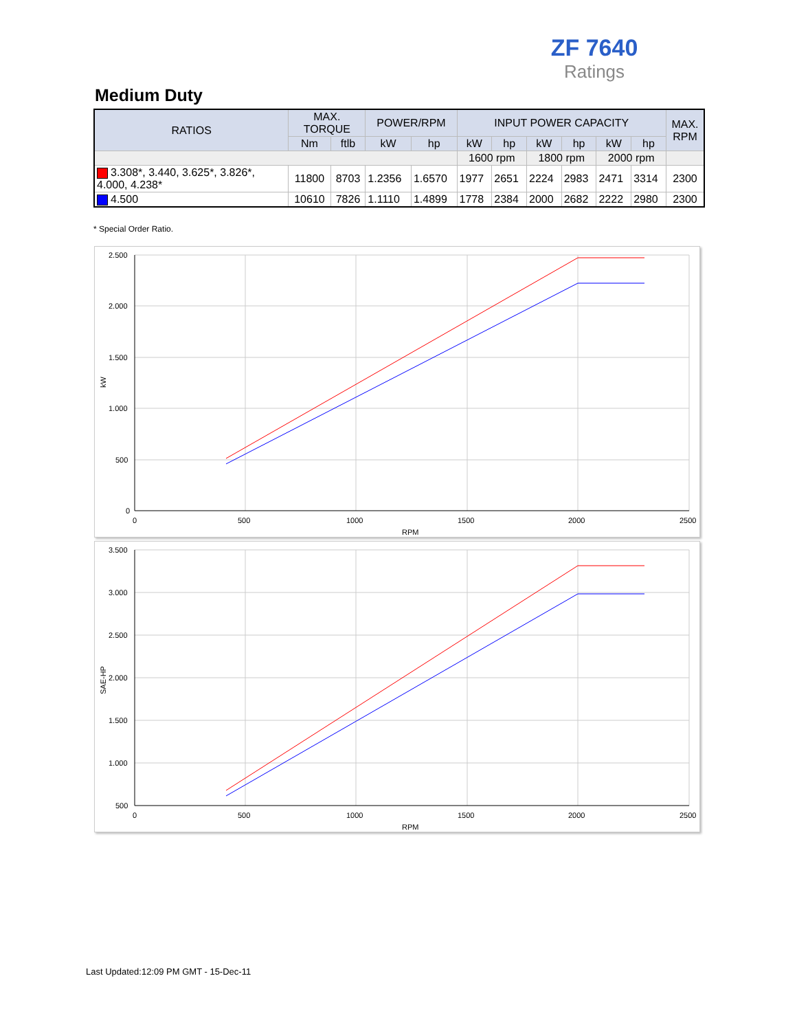ZF 7640
Ratings
Medium Duty
| RATIOS | MAX. TORQUE | | POWER/RPM | | INPUT POWER CAPACITY | | | | | | MAX. RPM |
| --- | --- | --- | --- | --- | --- | --- | --- | --- | --- | --- | --- |
| | Nm | ftlb | kW | hp | kW | hp | kW | hp | kW | hp | |
| | | | | | 1600 rpm | | 1800 rpm | | 2000 rpm | | |
| 3.308*, 3.440, 3.625*, 3.826*, 4.000, 4.238* | 11800 | 8703 | 1.2356 | 1.6570 | 1977 | 2651 | 2224 | 2983 | 2471 | 3314 | 2300 |
| 4.500 | 10610 | 7826 | 1.1110 | 1.4899 | 1778 | 2384 | 2000 | 2682 | 2222 | 2980 | 2300 |
* Special Order Ratio.
2.500
2.000
1.500
1.000
500
0
0
500
1000
1500
2000
2500
RPM
kW
3.500
3.000
2.500
2.000
1.500
1.000
500
0
500
1000
1500
2000
2500
RPM
SAE-HP
Last Updated:12:09 PM GMT - 15-Dec-11